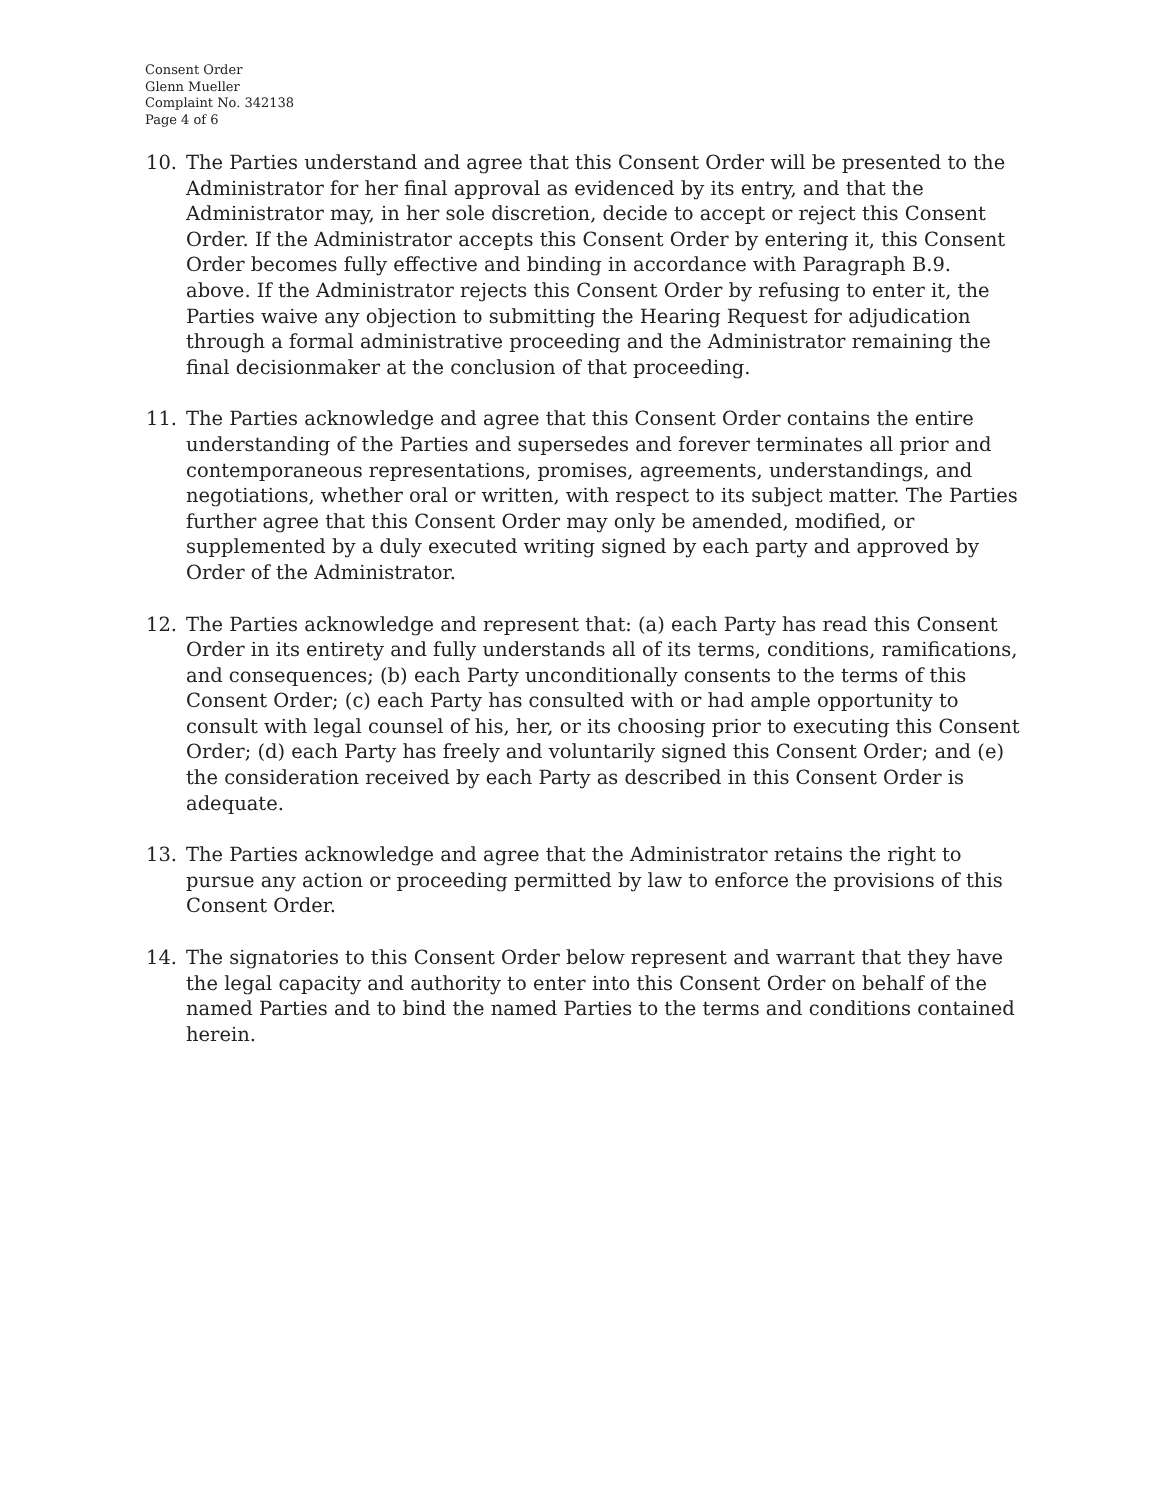Consent Order
Glenn Mueller
Complaint No. 342138
Page 4 of 6
10. The Parties understand and agree that this Consent Order will be presented to the Administrator for her final approval as evidenced by its entry, and that the Administrator may, in her sole discretion, decide to accept or reject this Consent Order. If the Administrator accepts this Consent Order by entering it, this Consent Order becomes fully effective and binding in accordance with Paragraph B.9. above. If the Administrator rejects this Consent Order by refusing to enter it, the Parties waive any objection to submitting the Hearing Request for adjudication through a formal administrative proceeding and the Administrator remaining the final decisionmaker at the conclusion of that proceeding.
11. The Parties acknowledge and agree that this Consent Order contains the entire understanding of the Parties and supersedes and forever terminates all prior and contemporaneous representations, promises, agreements, understandings, and negotiations, whether oral or written, with respect to its subject matter. The Parties further agree that this Consent Order may only be amended, modified, or supplemented by a duly executed writing signed by each party and approved by Order of the Administrator.
12. The Parties acknowledge and represent that: (a) each Party has read this Consent Order in its entirety and fully understands all of its terms, conditions, ramifications, and consequences; (b) each Party unconditionally consents to the terms of this Consent Order; (c) each Party has consulted with or had ample opportunity to consult with legal counsel of his, her, or its choosing prior to executing this Consent Order; (d) each Party has freely and voluntarily signed this Consent Order; and (e) the consideration received by each Party as described in this Consent Order is adequate.
13. The Parties acknowledge and agree that the Administrator retains the right to pursue any action or proceeding permitted by law to enforce the provisions of this Consent Order.
14. The signatories to this Consent Order below represent and warrant that they have the legal capacity and authority to enter into this Consent Order on behalf of the named Parties and to bind the named Parties to the terms and conditions contained herein.